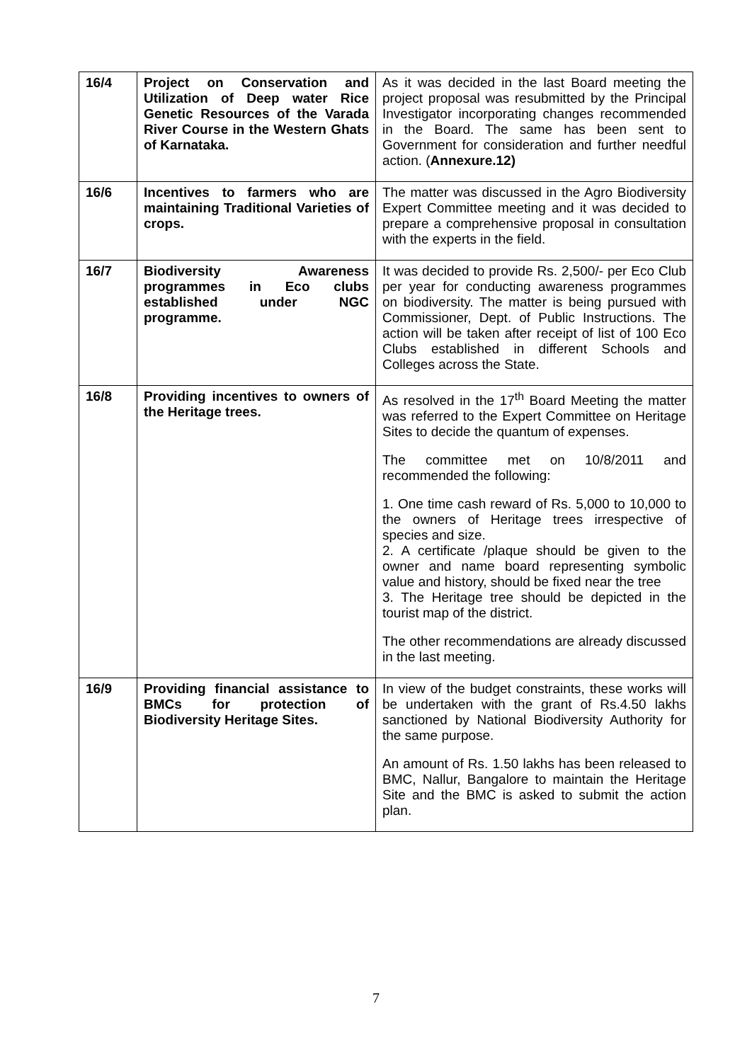| 16/4 | Project on Conservation and Utilization of Deep water Rice Genetic Resources of the Varada River Course in the Western Ghats of Karnataka. | As it was decided in the last Board meeting the project proposal was resubmitted by the Principal Investigator incorporating changes recommended in the Board. The same has been sent to Government for consideration and further needful action. ( Annexure.12) |
| 16/6 | Incentives to farmers who are maintaining Traditional Varieties of crops. | The matter was discussed in the Agro Biodiversity Expert Committee meeting and it was decided to prepare a comprehensive proposal in consultation with the experts in the field. |
| 16/7 | Biodiversity Awareness programmes in Eco clubs established under NGC programme. | It was decided to provide Rs. 2,500/- per Eco Club per year for conducting awareness programmes on biodiversity. The matter is being pursued with Commissioner, Dept. of Public Instructions. The action will be taken after receipt of list of 100 Eco Clubs established in different Schools and Colleges across the State. |
| 16/8 | Providing incentives to owners of the Heritage trees. | As resolved in the 17<sup>th</sup> Board Meeting the matter was referred to the Expert Committee on Heritage Sites to decide the quantum of expenses. The committee met on 10/8/2011 and recommended the following: 1. One time cash reward of Rs. 5,000 to 10,000 to the owners of Heritage trees irrespective of species and size. 2. A certificate /plaque should be given to the owner and name board representing symbolic value and history, should be fixed near the tree 3. The Heritage tree should be depicted in the tourist map of the district. The other recommendations are already discussed in the last meeting. |
| 16/9 | Providing financial assistance to BMCs for protection of Biodiversity Heritage Sites. | In view of the budget constraints, these works will be undertaken with the grant of Rs.4.50 lakhs sanctioned by National Biodiversity Authority for the same purpose. An amount of Rs. 1.50 lakhs has been released to BMC, Nallur, Bangalore to maintain the Heritage Site and the BMC is asked to submit the action plan. |
7